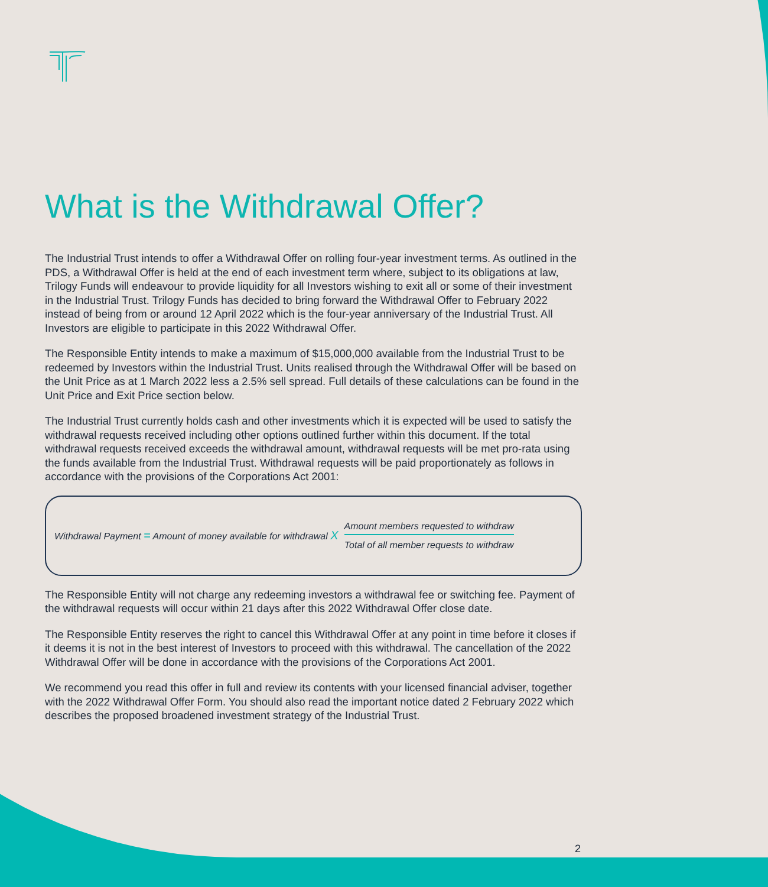What is the Withdrawal Offer?
The Industrial Trust intends to offer a Withdrawal Offer on rolling four-year investment terms. As outlined in the PDS, a Withdrawal Offer is held at the end of each investment term where, subject to its obligations at law, Trilogy Funds will endeavour to provide liquidity for all Investors wishing to exit all or some of their investment in the Industrial Trust. Trilogy Funds has decided to bring forward the Withdrawal Offer to February 2022 instead of being from or around 12 April 2022 which is the four-year anniversary of the Industrial Trust. All Investors are eligible to participate in this 2022 Withdrawal Offer.
The Responsible Entity intends to make a maximum of $15,000,000 available from the Industrial Trust to be redeemed by Investors within the Industrial Trust. Units realised through the Withdrawal Offer will be based on the Unit Price as at 1 March 2022 less a 2.5% sell spread. Full details of these calculations can be found in the Unit Price and Exit Price section below.
The Industrial Trust currently holds cash and other investments which it is expected will be used to satisfy the withdrawal requests received including other options outlined further within this document. If the total withdrawal requests received exceeds the withdrawal amount, withdrawal requests will be met pro-rata using the funds available from the Industrial Trust. Withdrawal requests will be paid proportionately as follows in accordance with the provisions of the Corporations Act 2001:
Withdrawal Payment = Amount of money available for withdrawal X
Amount members requested to withdraw
Total of all member requests to withdraw
The Responsible Entity will not charge any redeeming investors a withdrawal fee or switching fee. Payment of the withdrawal requests will occur within 21 days after this 2022 Withdrawal Offer close date.
The Responsible Entity reserves the right to cancel this Withdrawal Offer at any point in time before it closes if it deems it is not in the best interest of Investors to proceed with this withdrawal. The cancellation of the 2022 Withdrawal Offer will be done in accordance with the provisions of the Corporations Act 2001.
We recommend you read this offer in full and review its contents with your licensed financial adviser, together with the 2022 Withdrawal Offer Form. You should also read the important notice dated 2 February 2022 which describes the proposed broadened investment strategy of the Industrial Trust.
2